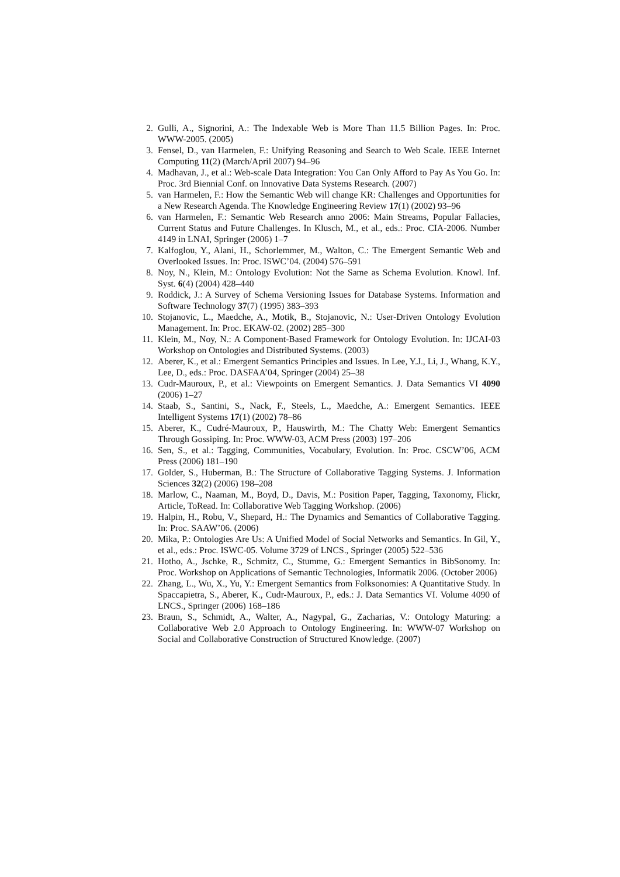2. Gulli, A., Signorini, A.: The Indexable Web is More Than 11.5 Billion Pages. In: Proc. WWW-2005. (2005)
3. Fensel, D., van Harmelen, F.: Unifying Reasoning and Search to Web Scale. IEEE Internet Computing 11(2) (March/April 2007) 94–96
4. Madhavan, J., et al.: Web-scale Data Integration: You Can Only Afford to Pay As You Go. In: Proc. 3rd Biennial Conf. on Innovative Data Systems Research. (2007)
5. van Harmelen, F.: How the Semantic Web will change KR: Challenges and Opportunities for a New Research Agenda. The Knowledge Engineering Review 17(1) (2002) 93–96
6. van Harmelen, F.: Semantic Web Research anno 2006: Main Streams, Popular Fallacies, Current Status and Future Challenges. In Klusch, M., et al., eds.: Proc. CIA-2006. Number 4149 in LNAI, Springer (2006) 1–7
7. Kalfoglou, Y., Alani, H., Schorlemmer, M., Walton, C.: The Emergent Semantic Web and Overlooked Issues. In: Proc. ISWC’04. (2004) 576–591
8. Noy, N., Klein, M.: Ontology Evolution: Not the Same as Schema Evolution. Knowl. Inf. Syst. 6(4) (2004) 428–440
9. Roddick, J.: A Survey of Schema Versioning Issues for Database Systems. Information and Software Technology 37(7) (1995) 383–393
10. Stojanovic, L., Maedche, A., Motik, B., Stojanovic, N.: User-Driven Ontology Evolution Management. In: Proc. EKAW-02. (2002) 285–300
11. Klein, M., Noy, N.: A Component-Based Framework for Ontology Evolution. In: IJCAI-03 Workshop on Ontologies and Distributed Systems. (2003)
12. Aberer, K., et al.: Emergent Semantics Principles and Issues. In Lee, Y.J., Li, J., Whang, K.Y., Lee, D., eds.: Proc. DASFAA’04, Springer (2004) 25–38
13. Cudr-Mauroux, P., et al.: Viewpoints on Emergent Semantics. J. Data Semantics VI 4090 (2006) 1–27
14. Staab, S., Santini, S., Nack, F., Steels, L., Maedche, A.: Emergent Semantics. IEEE Intelligent Systems 17(1) (2002) 78–86
15. Aberer, K., Cudré-Mauroux, P., Hauswirth, M.: The Chatty Web: Emergent Semantics Through Gossiping. In: Proc. WWW-03, ACM Press (2003) 197–206
16. Sen, S., et al.: Tagging, Communities, Vocabulary, Evolution. In: Proc. CSCW’06, ACM Press (2006) 181–190
17. Golder, S., Huberman, B.: The Structure of Collaborative Tagging Systems. J. Information Sciences 32(2) (2006) 198–208
18. Marlow, C., Naaman, M., Boyd, D., Davis, M.: Position Paper, Tagging, Taxonomy, Flickr, Article, ToRead. In: Collaborative Web Tagging Workshop. (2006)
19. Halpin, H., Robu, V., Shepard, H.: The Dynamics and Semantics of Collaborative Tagging. In: Proc. SAAW’06. (2006)
20. Mika, P.: Ontologies Are Us: A Unified Model of Social Networks and Semantics. In Gil, Y., et al., eds.: Proc. ISWC-05. Volume 3729 of LNCS., Springer (2005) 522–536
21. Hotho, A., Jschke, R., Schmitz, C., Stumme, G.: Emergent Semantics in BibSonomy. In: Proc. Workshop on Applications of Semantic Technologies, Informatik 2006. (October 2006)
22. Zhang, L., Wu, X., Yu, Y.: Emergent Semantics from Folksonomies: A Quantitative Study. In Spaccapietra, S., Aberer, K., Cudr-Mauroux, P., eds.: J. Data Semantics VI. Volume 4090 of LNCS., Springer (2006) 168–186
23. Braun, S., Schmidt, A., Walter, A., Nagypal, G., Zacharias, V.: Ontology Maturing: a Collaborative Web 2.0 Approach to Ontology Engineering. In: WWW-07 Workshop on Social and Collaborative Construction of Structured Knowledge. (2007)